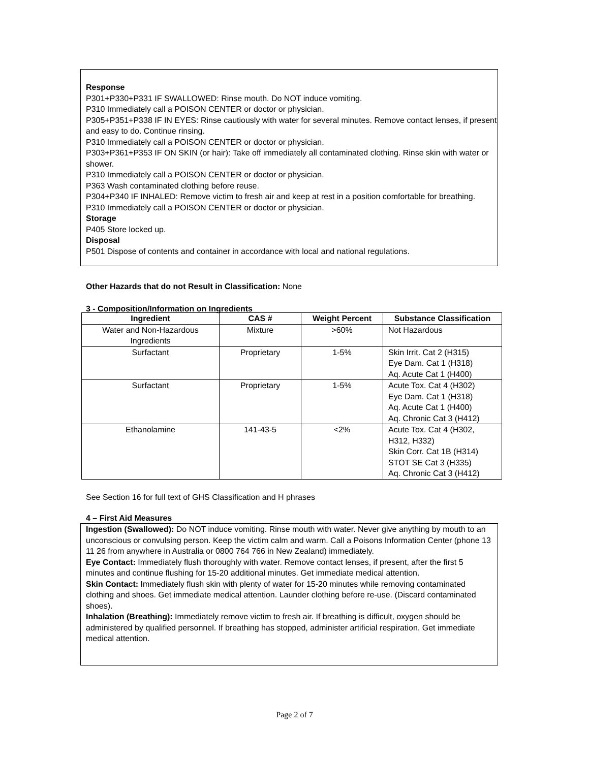Response
P301+P330+P331 IF SWALLOWED: Rinse mouth. Do NOT induce vomiting.
P310 Immediately call a POISON CENTER or doctor or physician.
P305+P351+P338 IF IN EYES: Rinse cautiously with water for several minutes. Remove contact lenses, if present and easy to do. Continue rinsing.
P310 Immediately call a POISON CENTER or doctor or physician.
P303+P361+P353 IF ON SKIN (or hair): Take off immediately all contaminated clothing. Rinse skin with water or shower.
P310 Immediately call a POISON CENTER or doctor or physician.
P363 Wash contaminated clothing before reuse.
P304+P340 IF INHALED: Remove victim to fresh air and keep at rest in a position comfortable for breathing.
P310 Immediately call a POISON CENTER or doctor or physician.
Storage
P405 Store locked up.
Disposal
P501 Dispose of contents and container in accordance with local and national regulations.
Other Hazards that do not Result in Classification: None
3 - Composition/Information on Ingredients
| Ingredient | CAS # | Weight Percent | Substance Classification |
| --- | --- | --- | --- |
| Water and Non-Hazardous Ingredients | Mixture | >60% | Not Hazardous |
| Surfactant | Proprietary | 1-5% | Skin Irrit. Cat 2 (H315) Eye Dam. Cat 1 (H318) Aq. Acute Cat 1 (H400) |
| Surfactant | Proprietary | 1-5% | Acute Tox. Cat 4 (H302) Eye Dam. Cat 1 (H318) Aq. Acute Cat 1 (H400) Aq. Chronic Cat 3 (H412) |
| Ethanolamine | 141-43-5 | <2% | Acute Tox. Cat 4 (H302, H312, H332) Skin Corr. Cat 1B (H314) STOT SE Cat 3 (H335) Aq. Chronic Cat 3 (H412) |
See Section 16 for full text of GHS Classification and H phrases
4 – First Aid Measures
Ingestion (Swallowed): Do NOT induce vomiting. Rinse mouth with water. Never give anything by mouth to an unconscious or convulsing person. Keep the victim calm and warm. Call a Poisons Information Center (phone 13 11 26 from anywhere in Australia or 0800 764 766 in New Zealand) immediately.
Eye Contact: Immediately flush thoroughly with water. Remove contact lenses, if present, after the first 5 minutes and continue flushing for 15-20 additional minutes. Get immediate medical attention.
Skin Contact: Immediately flush skin with plenty of water for 15-20 minutes while removing contaminated clothing and shoes. Get immediate medical attention. Launder clothing before re-use. (Discard contaminated shoes).
Inhalation (Breathing): Immediately remove victim to fresh air. If breathing is difficult, oxygen should be administered by qualified personnel. If breathing has stopped, administer artificial respiration. Get immediate medical attention.
Page 2 of 7